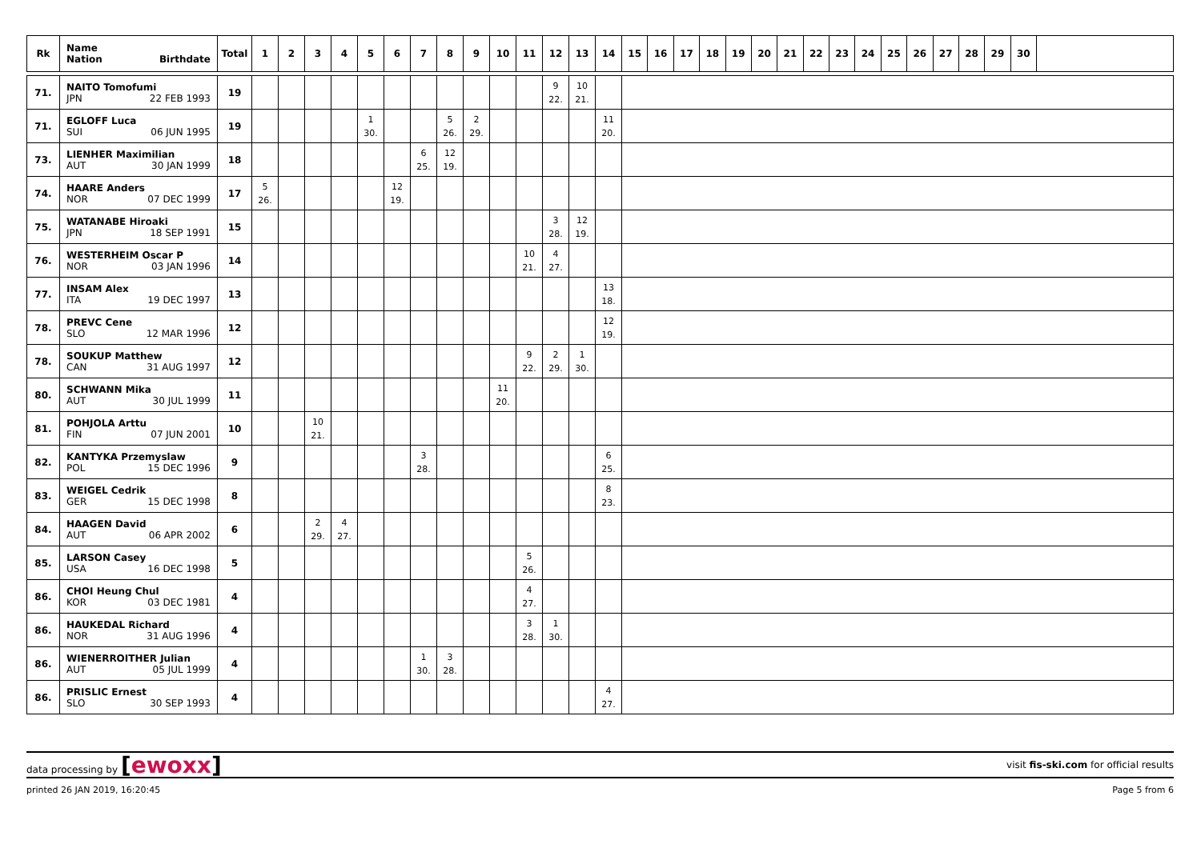| Rk | Name Nation Birthdate | Total | 1 | 2 | 3 | 4 | 5 | 6 | 7 | 8 | 9 | 10 | 11 | 12 | 13 | 14 | 15 | 16 | 17 | 18 | 19 | 20 | 21 | 22 | 23 | 24 | 25 | 26 | 27 | 28 | 29 | 30 | |
| --- | --- | --- | --- | --- | --- | --- | --- | --- | --- | --- | --- | --- | --- | --- | --- | --- | --- | --- | --- | --- | --- | --- | --- | --- | --- | --- | --- | --- | --- | --- | --- | --- | --- |
| 71. | NAITO Tomofumi JPN 22 FEB 1993 | 19 | | | | | | | | | | | | 9 22. | 10 21. | | | | | | | | | | | | | | | | | | |
| 71. | EGLOFF Luca SUI 06 JUN 1995 | 19 | | | | | 1 30. | | | 5 26. | 2 29. | | | | | 11 20. | | | | | | | | | | | | | | | | | |
| 73. | LIENHER Maximilian AUT 30 JAN 1999 | 18 | | | | | | | 6 25. | 12 19. | | | | | | | | | | | | | | | | | | | | | | | |
| 74. | HAARE Anders NOR 07 DEC 1999 | 17 | 5 26. | | | | | 12 19. | | | | | | | | | | | | | | | | | | | | | | | | | |
| 75. | WATANABE Hiroaki JPN 18 SEP 1991 | 15 | | | | | | | | | | | | 3 28. | 12 19. | | | | | | | | | | | | | | | | | | |
| 76. | WESTERHEIM Oscar P NOR 03 JAN 1996 | 14 | | | | | | | | | | | 10 21. | 4 27. | | | | | | | | | | | | | | | | | | | |
| 77. | INSAM Alex ITA 19 DEC 1997 | 13 | | | | | | | | | | | | | | 13 18. | | | | | | | | | | | | | | | | | |
| 78. | PREVC Cene SLO 12 MAR 1996 | 12 | | | | | | | | | | | | | | 12 19. | | | | | | | | | | | | | | | | | |
| 78. | SOUKUP Matthew CAN 31 AUG 1997 | 12 | | | | | | | | | | | 9 22. | 2 29. | 1 30. | | | | | | | | | | | | | | | | | | |
| 80. | SCHWANN Mika AUT 30 JUL 1999 | 11 | | | | | | | | | | 11 20. | | | | | | | | | | | | | | | | | | | | | |
| 81. | POHJOLA Arttu FIN 07 JUN 2001 | 10 | | | 10 21. | | | | | | | | | | | | | | | | | | | | | | | | | | | | |
| 82. | KANTYKA Przemyslaw POL 15 DEC 1996 | 9 | | | | | | | 3 28. | | | | | | | 6 25. | | | | | | | | | | | | | | | | | |
| 83. | WEIGEL Cedrik GER 15 DEC 1998 | 8 | | | | | | | | | | | | | | 8 23. | | | | | | | | | | | | | | | | | |
| 84. | HAAGEN David AUT 06 APR 2002 | 6 | | | 2 29. | 4 27. | | | | | | | | | | | | | | | | | | | | | | | | | | | |
| 85. | LARSON Casey USA 16 DEC 1998 | 5 | | | | | | | | | | | 5 26. | | | | | | | | | | | | | | | | | | | | |
| 86. | CHOI Heung Chul KOR 03 DEC 1981 | 4 | | | | | | | | | | | 4 27. | | | | | | | | | | | | | | | | | | | | |
| 86. | HAUKEDAL Richard NOR 31 AUG 1996 | 4 | | | | | | | | | | | 3 28. | 1 30. | | | | | | | | | | | | | | | | | | | |
| 86. | WIENERROITHER Julian AUT 05 JUL 1999 | 4 | | | | | | | 1 30. | 3 28. | | | | | | | | | | | | | | | | | | | | | | | |
| 86. | PRISLIC Ernest SLO 30 SEP 1993 | 4 | | | | | | | | | | | | | | 4 27. | | | | | | | | | | | | | | | | | |
data processing by [ewoxx] visit fis-ski.com for official results
printed 26 JAN 2019, 16:20:45 Page 5 from 6